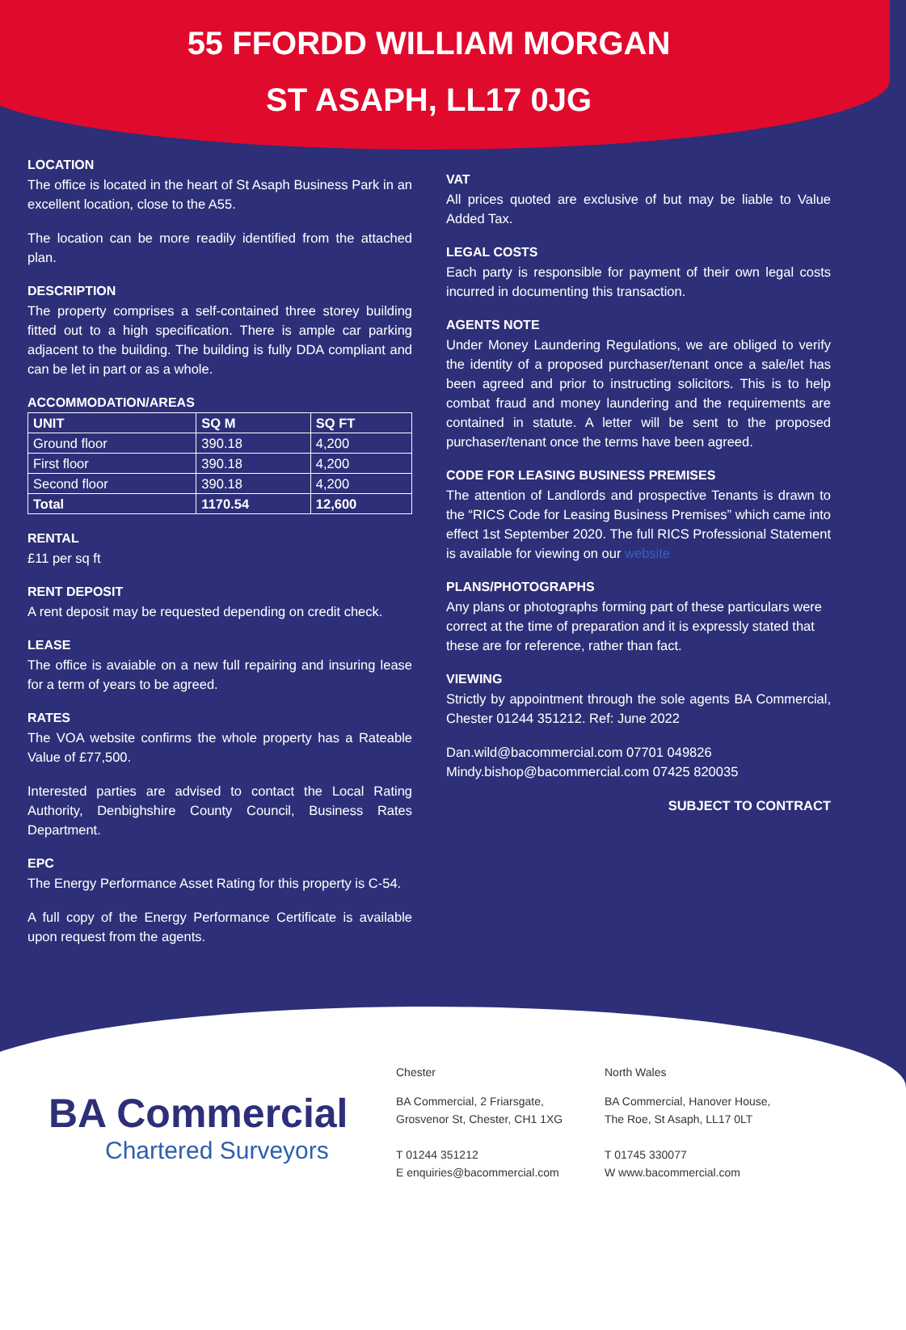55 FFORDD WILLIAM MORGAN
ST ASAPH, LL17 0JG
LOCATION
The office is located in the heart of St Asaph Business Park in an excellent location, close to the A55.
The location can be more readily identified from the attached plan.
DESCRIPTION
The property comprises a self-contained three storey building fitted out to a high specification. There is ample car parking adjacent to the building. The building is fully DDA compliant and can be let in part or as a whole.
ACCOMMODATION/AREAS
| UNIT | SQ M | SQ FT |
| --- | --- | --- |
| Ground floor | 390.18 | 4,200 |
| First floor | 390.18 | 4,200 |
| Second floor | 390.18 | 4,200 |
| Total | 1170.54 | 12,600 |
RENTAL
£11 per sq ft
RENT DEPOSIT
A rent deposit may be requested depending on credit check.
LEASE
The office is avaiable on a new full repairing and insuring lease for a term of years to be agreed.
RATES
The VOA website confirms the whole property has a Rateable Value of £77,500.
Interested parties are advised to contact the Local Rating Authority, Denbighshire County Council, Business Rates Department.
EPC
The Energy Performance Asset Rating for this property is C-54.
A full copy of the Energy Performance Certificate is available upon request from the agents.
VAT
All prices quoted are exclusive of but may be liable to Value Added Tax.
LEGAL COSTS
Each party is responsible for payment of their own legal costs incurred in documenting this transaction.
AGENTS NOTE
Under Money Laundering Regulations, we are obliged to verify the identity of a proposed purchaser/tenant once a sale/let has been agreed and prior to instructing solicitors. This is to help combat fraud and money laundering and the requirements are contained in statute. A letter will be sent to the proposed purchaser/tenant once the terms have been agreed.
CODE FOR LEASING BUSINESS PREMISES
The attention of Landlords and prospective Tenants is drawn to the “RICS Code for Leasing Business Premises” which came into effect 1st September 2020. The full RICS Professional Statement is available for viewing on our website
PLANS/PHOTOGRAPHS
Any plans or photographs forming part of these particulars were correct at the time of preparation and it is expressly stated that these are for reference, rather than fact.
VIEWING
Strictly by appointment through the sole agents BA Commercial, Chester 01244 351212. Ref: June 2022
Dan.wild@bacommercial.com 07701 049826
Mindy.bishop@bacommercial.com 07425 820035
SUBJECT TO CONTRACT
BA Commercial
Chartered Surveyors
Chester
BA Commercial, 2 Friarsgate,
Grosvenor St, Chester, CH1 1XG
T 01244 351212
E enquiries@bacommercial.com
North Wales
BA Commercial, Hanover House,
The Roe, St Asaph, LL17 0LT
T 01745 330077
W www.bacommercial.com